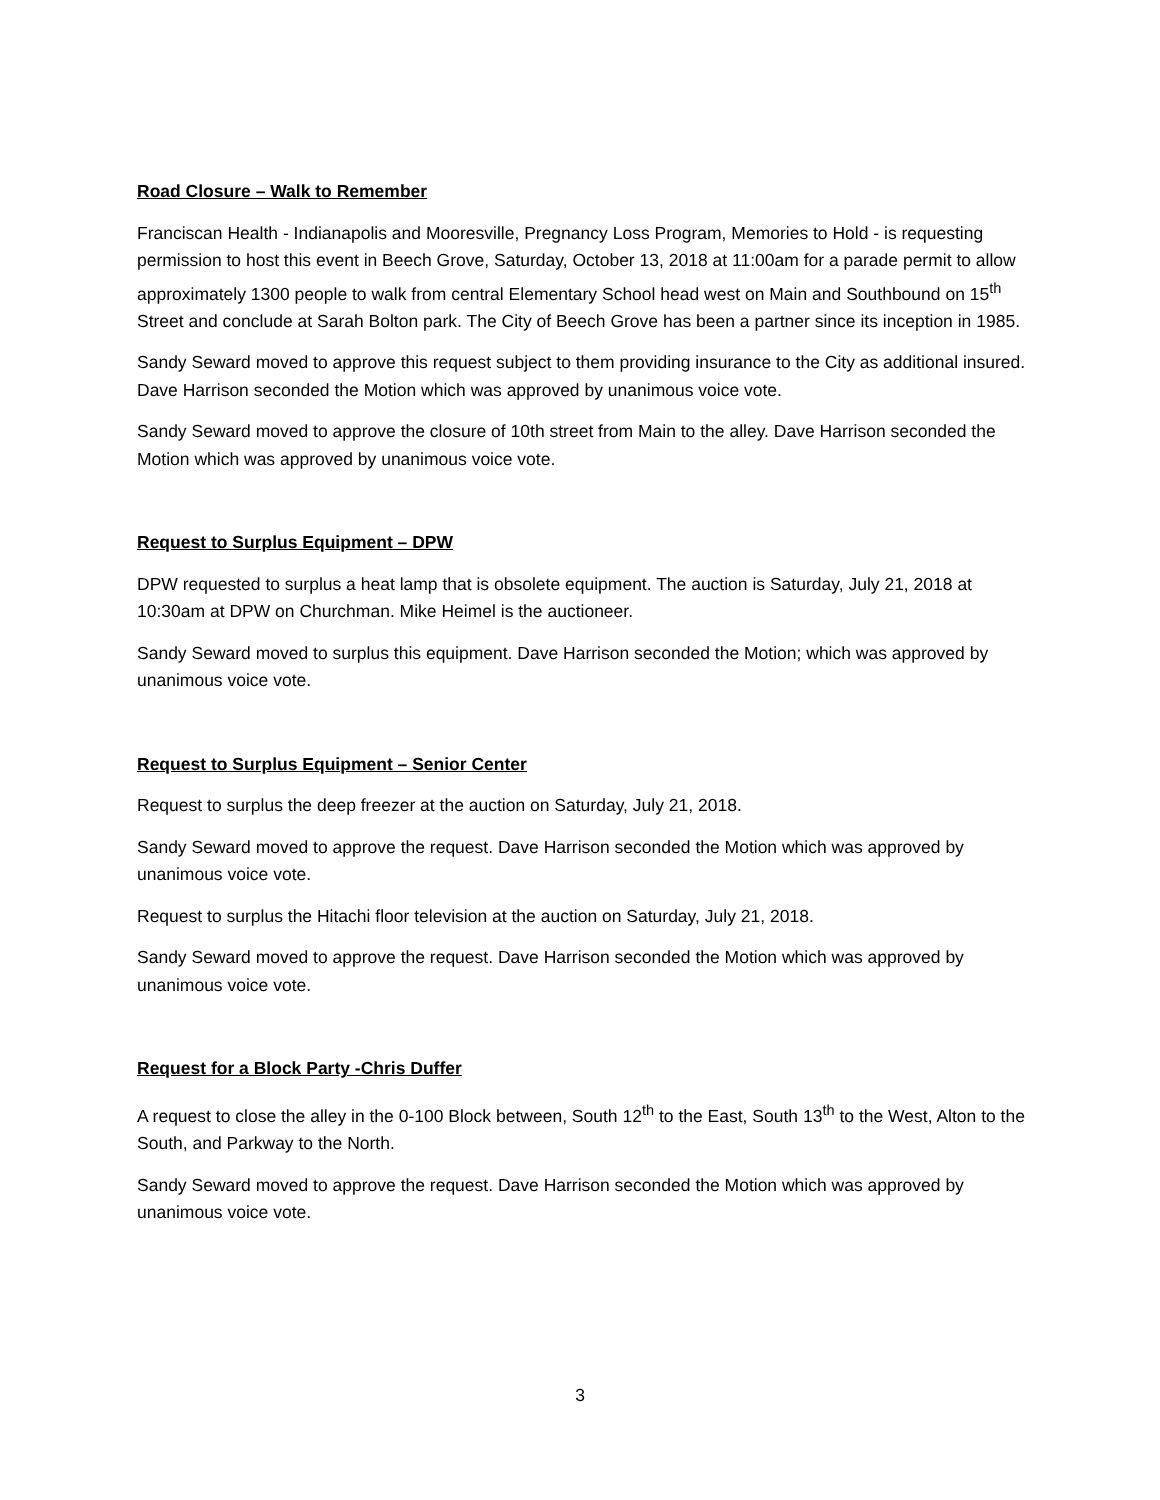Road Closure – Walk to Remember
Franciscan Health - Indianapolis and Mooresville, Pregnancy Loss Program, Memories to Hold - is requesting permission to host this event in Beech Grove, Saturday, October 13, 2018 at 11:00am for a parade permit to allow approximately 1300 people to walk from central Elementary School head west on Main and Southbound on 15<sup>th</sup> Street and conclude at Sarah Bolton park. The City of Beech Grove has been a partner since its inception in 1985.
Sandy Seward moved to approve this request subject to them providing insurance to the City as additional insured. Dave Harrison seconded the Motion which was approved by unanimous voice vote.
Sandy Seward moved to approve the closure of 10th street from Main to the alley. Dave Harrison seconded the Motion which was approved by unanimous voice vote.
Request to Surplus Equipment – DPW
DPW requested to surplus a heat lamp that is obsolete equipment. The auction is Saturday, July 21, 2018 at 10:30am at DPW on Churchman. Mike Heimel is the auctioneer.
Sandy Seward moved to surplus this equipment. Dave Harrison seconded the Motion; which was approved by unanimous voice vote.
Request to Surplus Equipment – Senior Center
Request to surplus the deep freezer at the auction on Saturday, July 21, 2018.
Sandy Seward moved to approve the request. Dave Harrison seconded the Motion which was approved by unanimous voice vote.
Request to surplus the Hitachi floor television at the auction on Saturday, July 21, 2018.
Sandy Seward moved to approve the request. Dave Harrison seconded the Motion which was approved by unanimous voice vote.
Request for a Block Party -Chris Duffer
A request to close the alley in the 0-100 Block between, South 12<sup>th</sup> to the East, South 13<sup>th</sup> to the West, Alton to the South, and Parkway to the North.
Sandy Seward moved to approve the request. Dave Harrison seconded the Motion which was approved by unanimous voice vote.
3